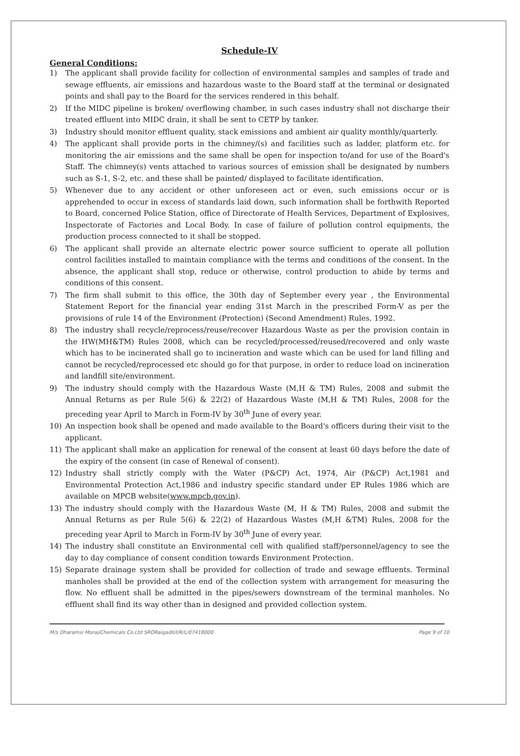Schedule-IV
General Conditions:
1) The applicant shall provide facility for collection of environmental samples and samples of trade and sewage effluents, air emissions and hazardous waste to the Board staff at the terminal or designated points and shall pay to the Board for the services rendered in this behalf.
2) If the MIDC pipeline is broken/ overflowing chamber, in such cases industry shall not discharge their treated effluent into MIDC drain, it shall be sent to CETP by tanker.
3) Industry should monitor effluent quality, stack emissions and ambient air quality monthly/quarterly.
4) The applicant shall provide ports in the chimney/(s) and facilities such as ladder, platform etc. for monitoring the air emissions and the same shall be open for inspection to/and for use of the Board's Staff. The chimney(s) vents attached to various sources of emission shall be designated by numbers such as S-1, S-2, etc. and these shall be painted/ displayed to facilitate identification.
5) Whenever due to any accident or other unforeseen act or even, such emissions occur or is apprehended to occur in excess of standards laid down, such information shall be forthwith Reported to Board, concerned Police Station, office of Directorate of Health Services, Department of Explosives, Inspectorate of Factories and Local Body. In case of failure of pollution control equipments, the production process connected to it shall be stopped.
6) The applicant shall provide an alternate electric power source sufficient to operate all pollution control facilities installed to maintain compliance with the terms and conditions of the consent. In the absence, the applicant shall stop, reduce or otherwise, control production to abide by terms and conditions of this consent.
7) The firm shall submit to this office, the 30th day of September every year , the Environmental Statement Report for the financial year ending 31st March in the prescribed Form-V as per the provisions of rule 14 of the Environment (Protection) (Second Amendment) Rules, 1992.
8) The industry shall recycle/reprocess/reuse/recover Hazardous Waste as per the provision contain in the HW(MH&TM) Rules 2008, which can be recycled/processed/reused/recovered and only waste which has to be incinerated shall go to incineration and waste which can be used for land filling and cannot be recycled/reprocessed etc should go for that purpose, in order to reduce load on incineration and landfill site/environment.
9) The industry should comply with the Hazardous Waste (M,H & TM) Rules, 2008 and submit the Annual Returns as per Rule 5(6) & 22(2) of Hazardous Waste (M,H & TM) Rules, 2008 for the preceding year April to March in Form-IV by 30<sup>th</sup> June of every year.
10) An inspection book shall be opened and made available to the Board's officers during their visit to the applicant.
11) The applicant shall make an application for renewal of the consent at least 60 days before the date of the expiry of the consent (in case of Renewal of consent).
12) Industry shall strictly comply with the Water (P&CP) Act, 1974, Air (P&CP) Act,1981 and Environmental Protection Act,1986 and industry specific standard under EP Rules 1986 which are available on MPCB website(www.mpcb.gov.in).
13) The industry should comply with the Hazardous Waste (M, H & TM) Rules, 2008 and submit the Annual Returns as per Rule 5(6) & 22(2) of Hazardous Wastes (M,H &TM) Rules, 2008 for the preceding year April to March in Form-IV by 30<sup>th</sup> June of every year.
14) The industry shall constitute an Environmental cell with qualified staff/personnel/agency to see the day to day compliance of consent condition towards Environment Protection.
15) Separate drainage system shall be provided for collection of trade and sewage effluents. Terminal manholes shall be provided at the end of the collection system with arrangement for measuring the flow. No effluent shall be admitted in the pipes/sewers downstream of the terminal manholes. No effluent shall find its way other than in designed and provided collection system.
M/s Dharamsi MorajiChemicals Co.Ltd SRORaigadII/I/R/L/07418000 Page 9 of 10